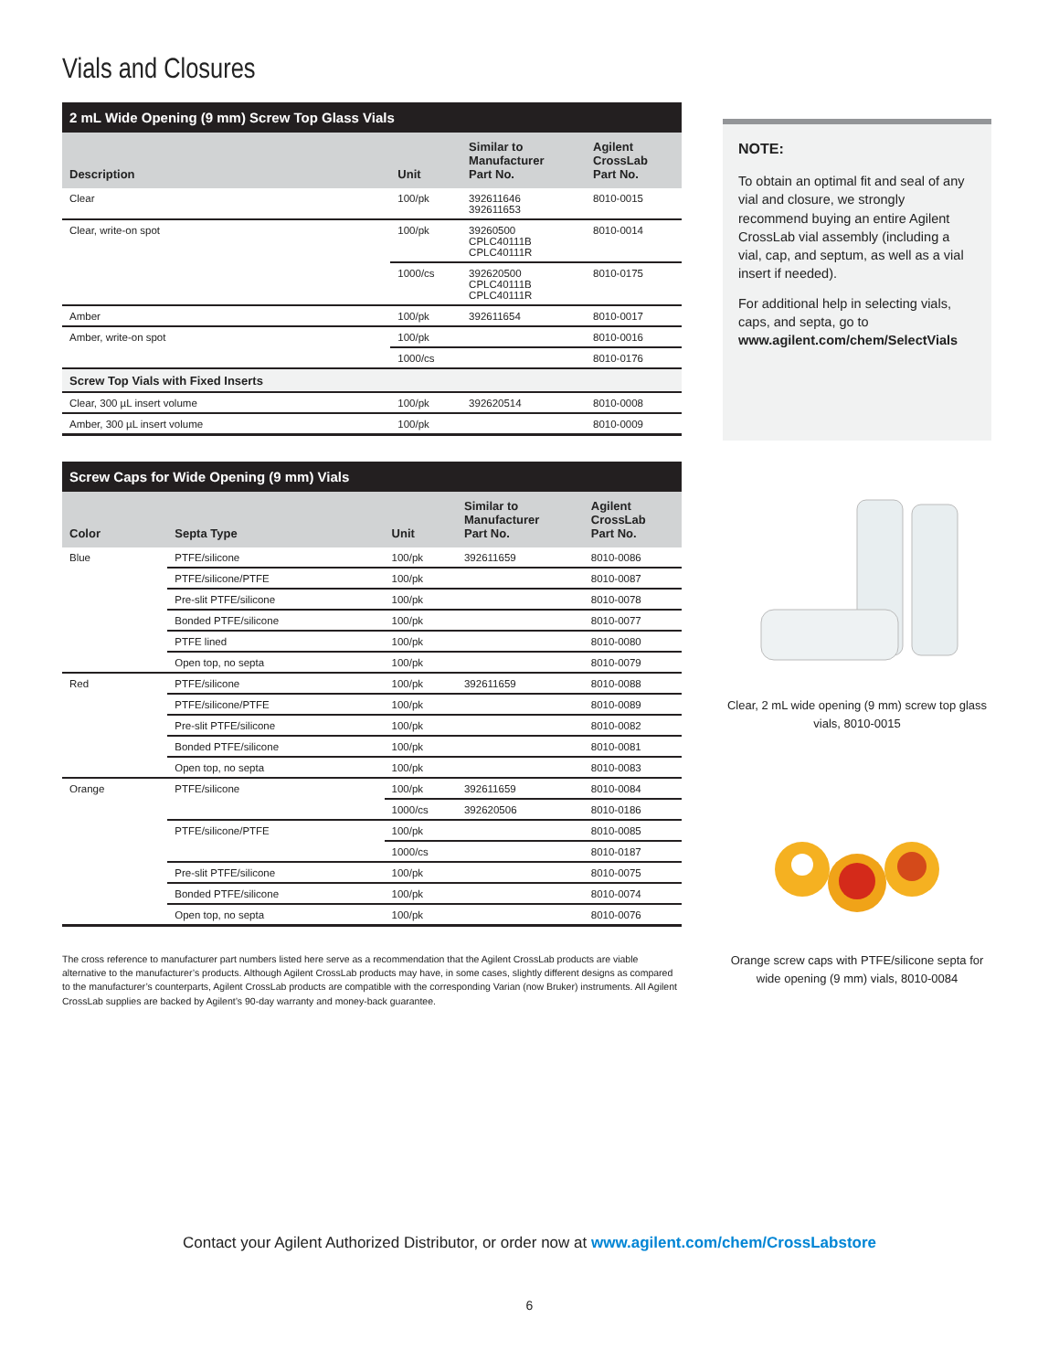Vials and Closures
| 2 mL Wide Opening (9 mm) Screw Top Glass Vials | | | |
| --- | --- | --- | --- |
| Description | Unit | Similar to Manufacturer Part No. | Agilent CrossLab Part No. |
| Clear | 100/pk | 392611646 392611653 | 8010-0015 |
| Clear, write-on spot | 100/pk | 39260500 CPLC40111B CPLC40111R | 8010-0014 |
| | 1000/cs | 392620500 CPLC40111B CPLC40111R | 8010-0175 |
| Amber | 100/pk | 392611654 | 8010-0017 |
| Amber, write-on spot | 100/pk | | 8010-0016 |
| | 1000/cs | | 8010-0176 |
| Screw Top Vials with Fixed Inserts | | | |
| Clear, 300 µL insert volume | 100/pk | 392620514 | 8010-0008 |
| Amber, 300 µL insert volume | 100/pk | | 8010-0009 |
| Screw Caps for Wide Opening (9 mm) Vials | | | | |
| --- | --- | --- | --- | --- |
| Color | Septa Type | Unit | Similar to Manufacturer Part No. | Agilent CrossLab Part No. |
| Blue | PTFE/silicone | 100/pk | 392611659 | 8010-0086 |
| | PTFE/silicone/PTFE | 100/pk | | 8010-0087 |
| | Pre-slit PTFE/silicone | 100/pk | | 8010-0078 |
| | Bonded PTFE/silicone | 100/pk | | 8010-0077 |
| | PTFE lined | 100/pk | | 8010-0080 |
| | Open top, no septa | 100/pk | | 8010-0079 |
| Red | PTFE/silicone | 100/pk | 392611659 | 8010-0088 |
| | PTFE/silicone/PTFE | 100/pk | | 8010-0089 |
| | Pre-slit PTFE/silicone | 100/pk | | 8010-0082 |
| | Bonded PTFE/silicone | 100/pk | | 8010-0081 |
| | Open top, no septa | 100/pk | | 8010-0083 |
| Orange | PTFE/silicone | 100/pk | 392611659 | 8010-0084 |
| | | 1000/cs | 392620506 | 8010-0186 |
| | PTFE/silicone/PTFE | 100/pk | | 8010-0085 |
| | | 1000/cs | | 8010-0187 |
| | Pre-slit PTFE/silicone | 100/pk | | 8010-0075 |
| | Bonded PTFE/silicone | 100/pk | | 8010-0074 |
| | Open top, no septa | 100/pk | | 8010-0076 |
The cross reference to manufacturer part numbers listed here serve as a recommendation that the Agilent CrossLab products are viable alternative to the manufacturer’s products. Although Agilent CrossLab products may have, in some cases, slightly different designs as compared to the manufacturer’s counterparts, Agilent CrossLab products are compatible with the corresponding Varian (now Bruker) instruments. All Agilent CrossLab supplies are backed by Agilent’s 90-day warranty and money-back guarantee.
NOTE:
To obtain an optimal fit and seal of any vial and closure, we strongly recommend buying an entire Agilent CrossLab vial assembly (including a vial, cap, and septum, as well as a vial insert if needed).
For additional help in selecting vials, caps, and septa, go to www.agilent.com/chem/SelectVials
Clear, 2 mL wide opening (9 mm) screw top glass vials, 8010-0015
Orange screw caps with PTFE/silicone septa for wide opening (9 mm) vials, 8010-0084
Contact your Agilent Authorized Distributor, or order now at www.agilent.com/chem/CrossLabstore
6